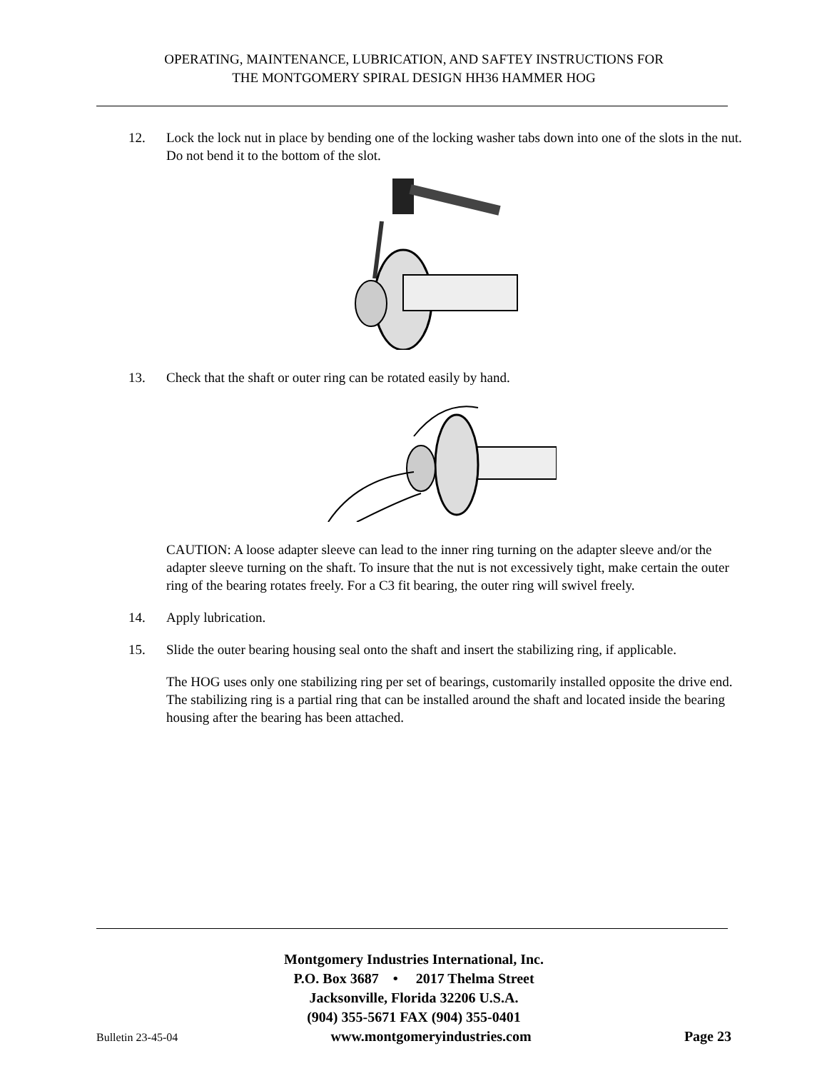OPERATING, MAINTENANCE, LUBRICATION, AND SAFTEY INSTRUCTIONS FOR
THE MONTGOMERY SPIRAL DESIGN HH36 HAMMER HOG
12. Lock the lock nut in place by bending one of the locking washer tabs down into one of the slots in the nut. Do not bend it to the bottom of the slot.
13. Check that the shaft or outer ring can be rotated easily by hand.
CAUTION: A loose adapter sleeve can lead to the inner ring turning on the adapter sleeve and/or the adapter sleeve turning on the shaft. To insure that the nut is not excessively tight, make certain the outer ring of the bearing rotates freely. For a C3 fit bearing, the outer ring will swivel freely.
14. Apply lubrication.
15. Slide the outer bearing housing seal onto the shaft and insert the stabilizing ring, if applicable.
The HOG uses only one stabilizing ring per set of bearings, customarily installed opposite the drive end. The stabilizing ring is a partial ring that can be installed around the shaft and located inside the bearing housing after the bearing has been attached.
Montgomery Industries International, Inc.
P.O. Box 3687 • 2017 Thelma Street
Jacksonville, Florida 32206 U.S.A.
(904) 355-5671 FAX (904) 355-0401
Bulletin 23-45-04 www.montgomeryindustries.com Page 23